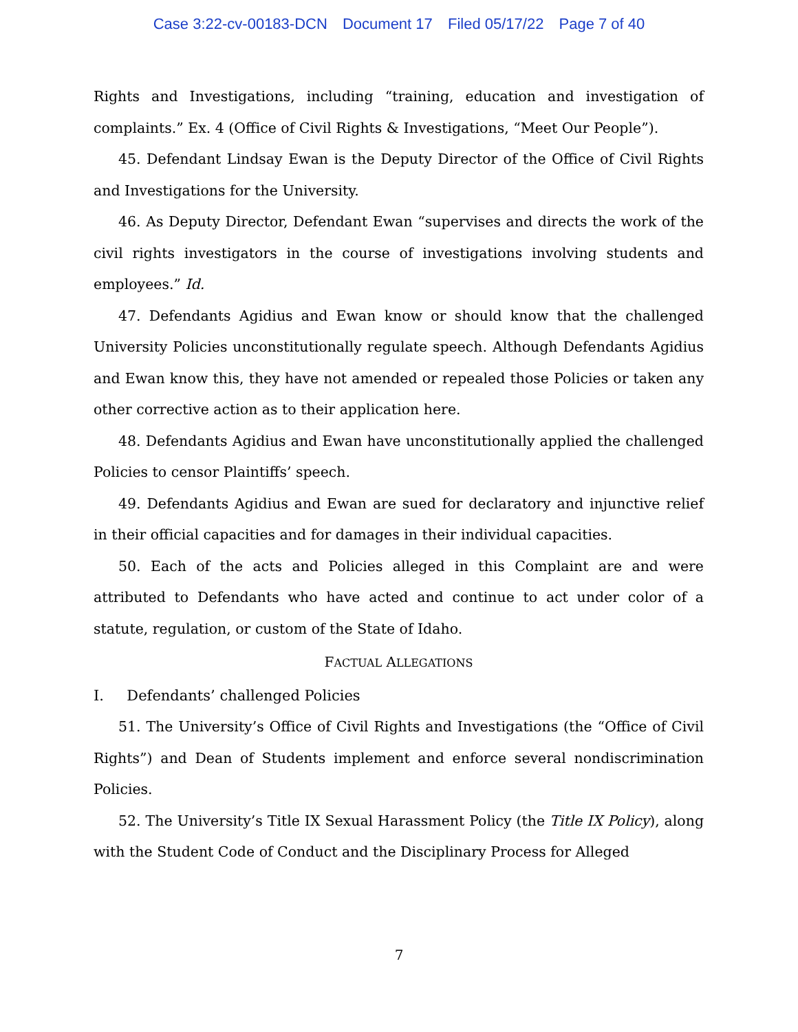Case 3:22-cv-00183-DCN Document 17 Filed 05/17/22 Page 7 of 40
Rights and Investigations, including “training, education and investigation of complaints.” Ex. 4 (Office of Civil Rights & Investigations, “Meet Our People”).
45. Defendant Lindsay Ewan is the Deputy Director of the Office of Civil Rights and Investigations for the University.
46. As Deputy Director, Defendant Ewan “supervises and directs the work of the civil rights investigators in the course of investigations involving students and employees.” Id.
47. Defendants Agidius and Ewan know or should know that the challenged University Policies unconstitutionally regulate speech. Although Defendants Agidius and Ewan know this, they have not amended or repealed those Policies or taken any other corrective action as to their application here.
48. Defendants Agidius and Ewan have unconstitutionally applied the challenged Policies to censor Plaintiffs’ speech.
49. Defendants Agidius and Ewan are sued for declaratory and injunctive relief in their official capacities and for damages in their individual capacities.
50. Each of the acts and Policies alleged in this Complaint are and were attributed to Defendants who have acted and continue to act under color of a statute, regulation, or custom of the State of Idaho.
FACTUAL ALLEGATIONS
I. Defendants’ challenged Policies
51. The University’s Office of Civil Rights and Investigations (the “Office of Civil Rights”) and Dean of Students implement and enforce several nondiscrimination Policies.
52. The University’s Title IX Sexual Harassment Policy (the Title IX Policy), along with the Student Code of Conduct and the Disciplinary Process for Alleged
7